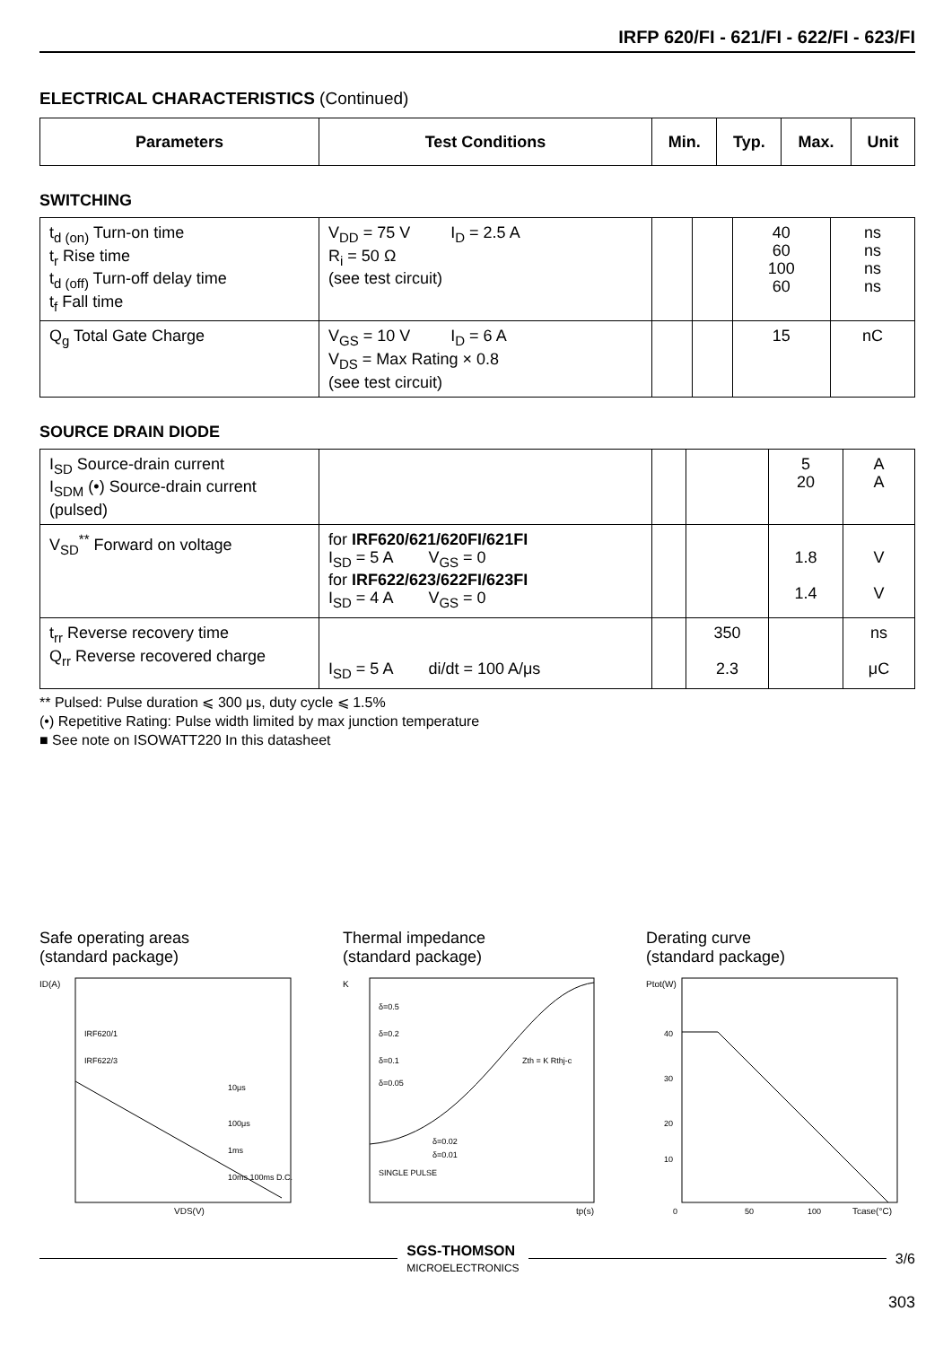IRFP 620/FI - 621/FI - 622/FI - 623/FI
ELECTRICAL CHARACTERISTICS (Continued)
| Parameters | Test Conditions | Min. | Typ. | Max. | Unit |
| --- | --- | --- | --- | --- | --- |
SWITCHING
| t<sub>d (on)</sub> Turn-on time t<sub>r</sub> Rise time t<sub>d (off)</sub> Turn-off delay time t<sub>f</sub> Fall time | V<sub>DD</sub> = 75 V I<sub>D</sub> = 2.5 A R<sub>i</sub> = 50 Ω (see test circuit) | | | 40 60 100 60 | ns ns ns ns |
| Q<sub>g</sub> Total Gate Charge | V<sub>GS</sub> = 10 V I<sub>D</sub> = 6 A V<sub>DS</sub> = Max Rating × 0.8 (see test circuit) | | | 15 | nC |
SOURCE DRAIN DIODE
| I<sub>SD</sub> Source-drain current I<sub>SDM</sub> (•) Source-drain current (pulsed) | | | | 5 20 | A A |
| V<sub>SD</sub><sup>**</sup> Forward on voltage | for IRF620/621/620FI/621FI I<sub>SD</sub> = 5 A V<sub>GS</sub> = 0 for IRF622/623/622FI/623FI I<sub>SD</sub> = 4 A V<sub>GS</sub> = 0 | | | 1.8 1.4 | V V |
| t<sub>rr</sub> Reverse recovery time Q<sub>rr</sub> Reverse recovered charge | I<sub>SD</sub> = 5 A di/dt = 100 A/μs | | 350 2.3 | | ns μC |
** Pulsed: Pulse duration ⩽ 300 μs, duty cycle ⩽ 1.5%
(•) Repetitive Rating: Pulse width limited by max junction temperature
■ See note on ISOWATT220 In this datasheet
Safe operating areas
(standard package)
ID(A)
VDS(V)
IRF620/1
IRF622/3
10μs
100μs
1ms
10ms 100ms D.C.
Thermal impedance
(standard package)
K
tp(s)
δ=0.5
δ=0.2
δ=0.1
δ=0.05
δ=0.02
δ=0.01
SINGLE PULSE
Zth = K Rthj-c
Derating curve
(standard package)
Ptot(W)
40
30
20
10
0
50
100
Tcase(°C)
SGS-THOMSON
MICROELECTRONICS
3/6
303